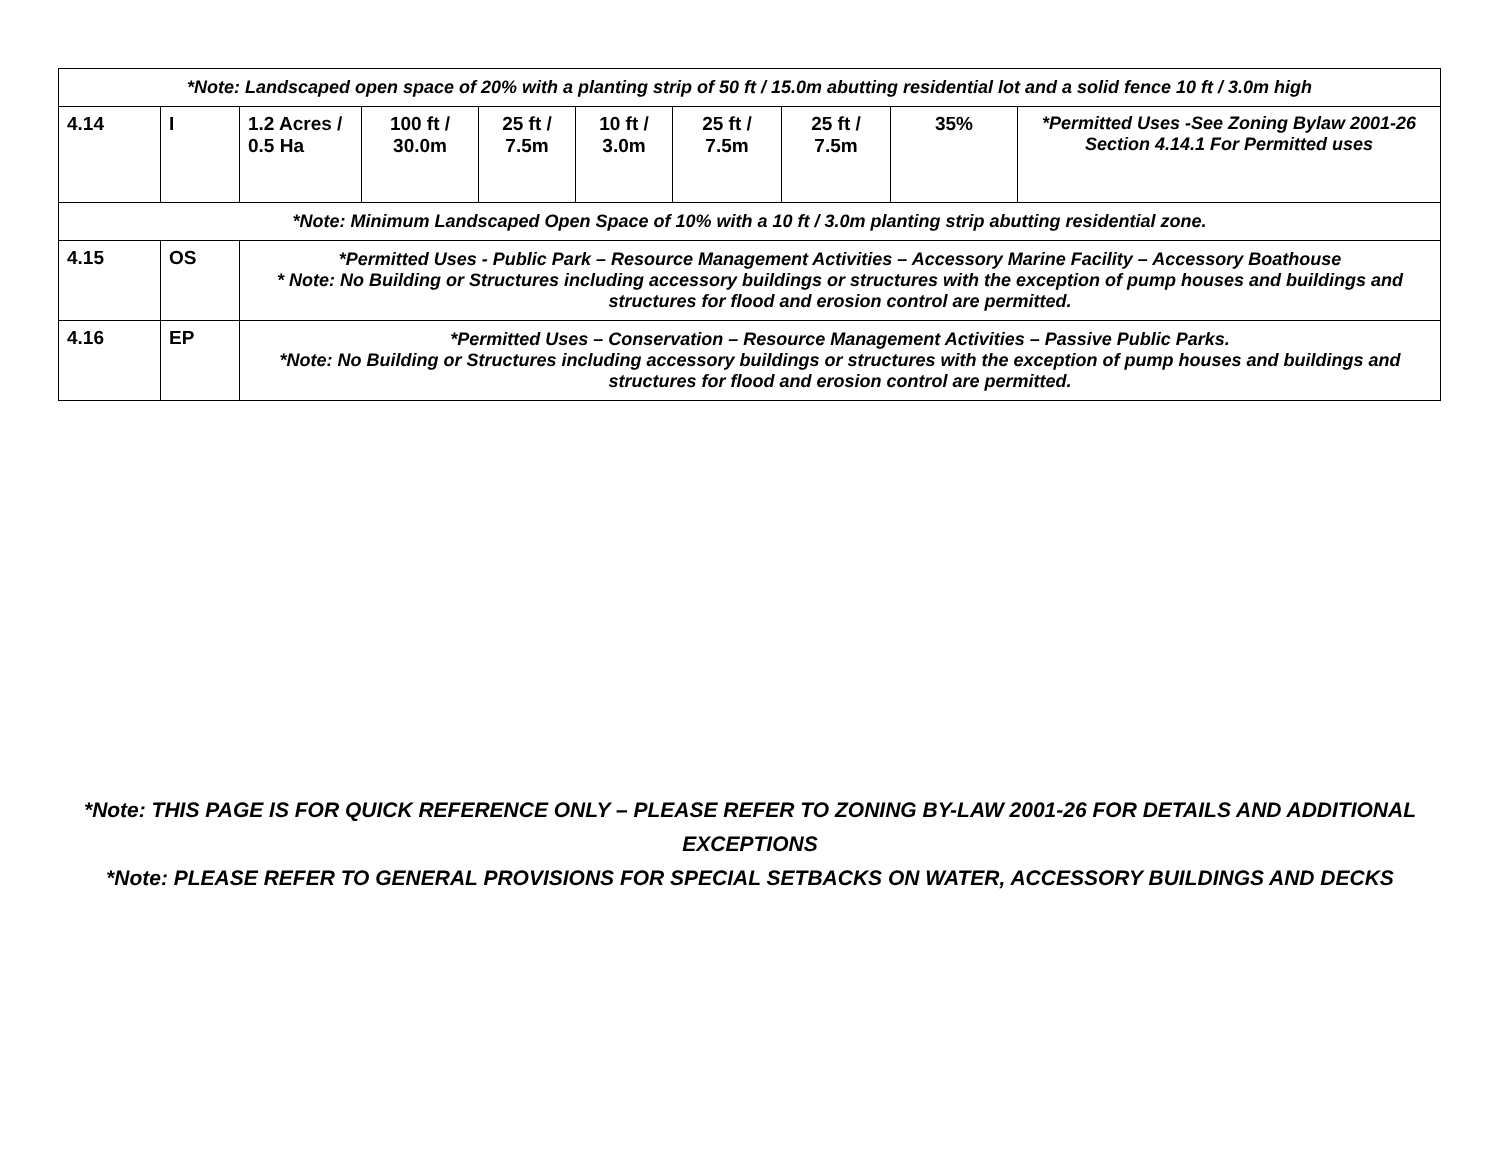| *Note: Landscaped open space of 20% with a planting strip of 50 ft / 15.0m abutting residential lot and a solid fence 10 ft / 3.0m high | | | | | | | | | |
| 4.14 | I | 1.2 Acres / 0.5 Ha | 100 ft / 30.0m | 25 ft / 7.5m | 10 ft / 3.0m | 25 ft / 7.5m | 25 ft / 7.5m | 35% | *Permitted Uses -See Zoning Bylaw 2001-26 Section 4.14.1 For Permitted uses |
| *Note: Minimum Landscaped Open Space of 10% with a 10 ft / 3.0m planting strip abutting residential zone. | | | | | | | | | |
| 4.15 | OS | *Permitted Uses - Public Park – Resource Management Activities – Accessory Marine Facility – Accessory Boathouse * Note: No Building or Structures including accessory buildings or structures with the exception of pump houses and buildings and structures for flood and erosion control are permitted. | | | | | | | |
| 4.16 | EP | *Permitted Uses – Conservation – Resource Management Activities – Passive Public Parks. *Note: No Building or Structures including accessory buildings or structures with the exception of pump houses and buildings and structures for flood and erosion control are permitted. | | | | | | | |
*Note: THIS PAGE IS FOR QUICK REFERENCE ONLY – PLEASE REFER TO ZONING BY-LAW 2001-26 FOR DETAILS AND ADDITIONAL EXCEPTIONS
*Note: PLEASE REFER TO GENERAL PROVISIONS FOR SPECIAL SETBACKS ON WATER, ACCESSORY BUILDINGS AND DECKS